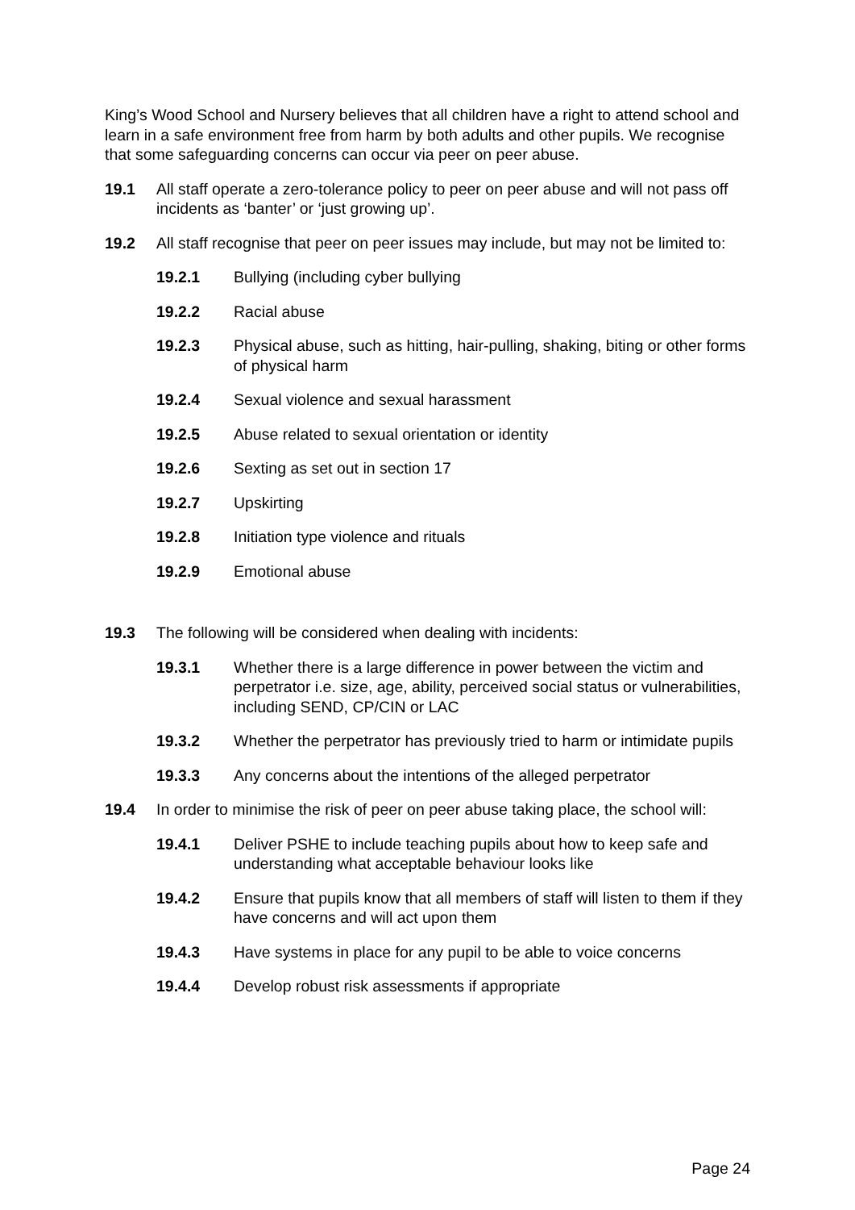King’s Wood School and Nursery believes that all children have a right to attend school and learn in a safe environment free from harm by both adults and other pupils. We recognise that some safeguarding concerns can occur via peer on peer abuse.
19.1 All staff operate a zero-tolerance policy to peer on peer abuse and will not pass off incidents as ‘banter’ or ‘just growing up’.
19.2 All staff recognise that peer on peer issues may include, but may not be limited to:
19.2.1 Bullying (including cyber bullying
19.2.2 Racial abuse
19.2.3 Physical abuse, such as hitting, hair-pulling, shaking, biting or other forms of physical harm
19.2.4 Sexual violence and sexual harassment
19.2.5 Abuse related to sexual orientation or identity
19.2.6 Sexting as set out in section 17
19.2.7 Upskirting
19.2.8 Initiation type violence and rituals
19.2.9 Emotional abuse
19.3 The following will be considered when dealing with incidents:
19.3.1 Whether there is a large difference in power between the victim and perpetrator i.e. size, age, ability, perceived social status or vulnerabilities, including SEND, CP/CIN or LAC
19.3.2 Whether the perpetrator has previously tried to harm or intimidate pupils
19.3.3 Any concerns about the intentions of the alleged perpetrator
19.4 In order to minimise the risk of peer on peer abuse taking place, the school will:
19.4.1 Deliver PSHE to include teaching pupils about how to keep safe and understanding what acceptable behaviour looks like
19.4.2 Ensure that pupils know that all members of staff will listen to them if they have concerns and will act upon them
19.4.3 Have systems in place for any pupil to be able to voice concerns
19.4.4 Develop robust risk assessments if appropriate
Page 24